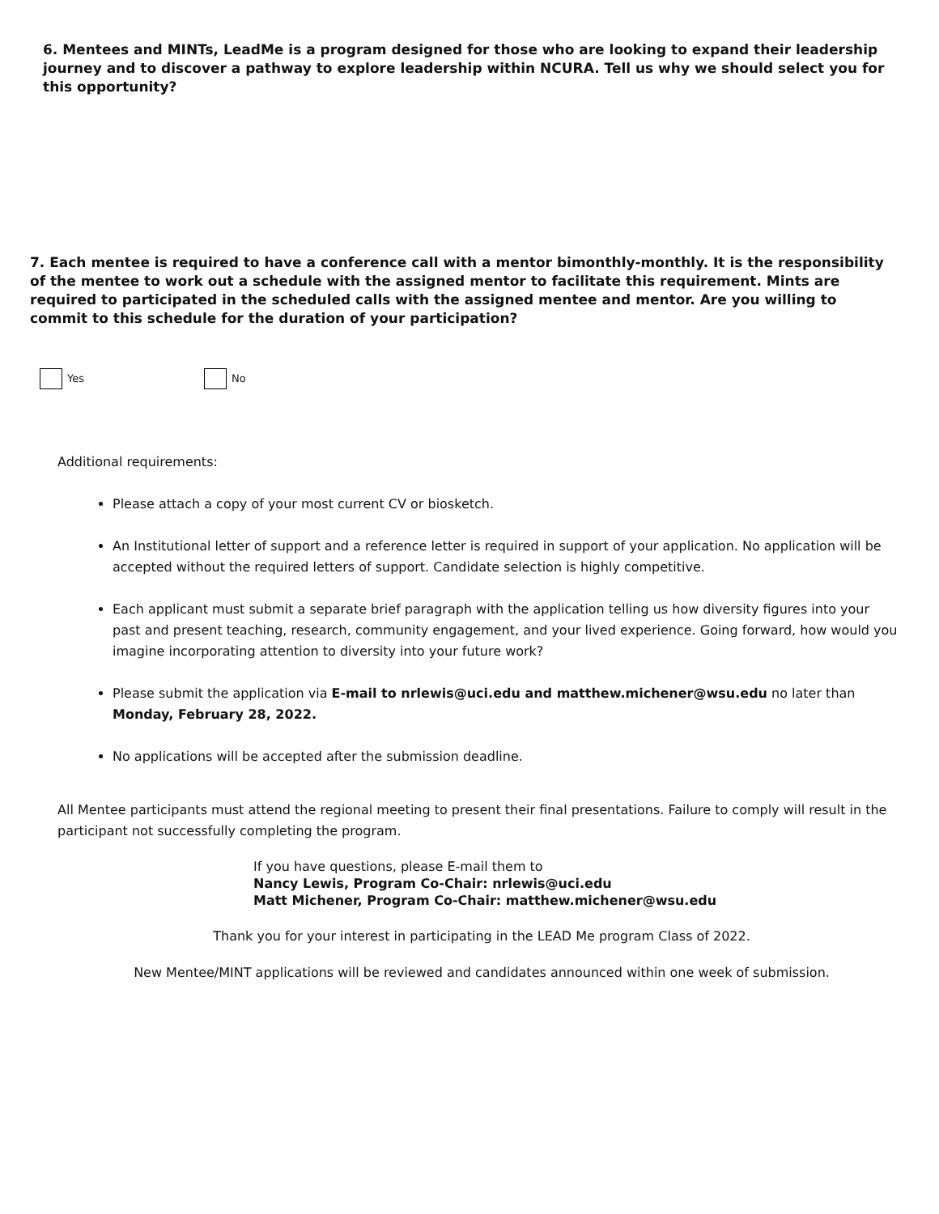6. Mentees and MINTs, LeadMe is a program designed for those who are looking to expand their leadership journey and to discover a pathway to explore leadership within NCURA. Tell us why we should select you for this opportunity?
7. Each mentee is required to have a conference call with a mentor bimonthly-monthly. It is the responsibility of the mentee to work out a schedule with the assigned mentor to facilitate this requirement. Mints are required to participated in the scheduled calls with the assigned mentee and mentor. Are you willing to commit to this schedule for the duration of your participation?
Yes No
Additional requirements:
Please attach a copy of your most current CV or biosketch.
An Institutional letter of support and a reference letter is required in support of your application. No application will be accepted without the required letters of support. Candidate selection is highly competitive.
Each applicant must submit a separate brief paragraph with the application telling us how diversity figures into your past and present teaching, research, community engagement, and your lived experience. Going forward, how would you imagine incorporating attention to diversity into your future work?
Please submit the application via E-mail to nrlewis@uci.edu and matthew.michener@wsu.edu no later than Monday, February 28, 2022.
No applications will be accepted after the submission deadline.
All Mentee participants must attend the regional meeting to present their final presentations. Failure to comply will result in the participant not successfully completing the program.
If you have questions, please E-mail them to
Nancy Lewis, Program Co-Chair: nrlewis@uci.edu
Matt Michener, Program Co-Chair: matthew.michener@wsu.edu
Thank you for your interest in participating in the LEAD Me program Class of 2022.
New Mentee/MINT applications will be reviewed and candidates announced within one week of submission.